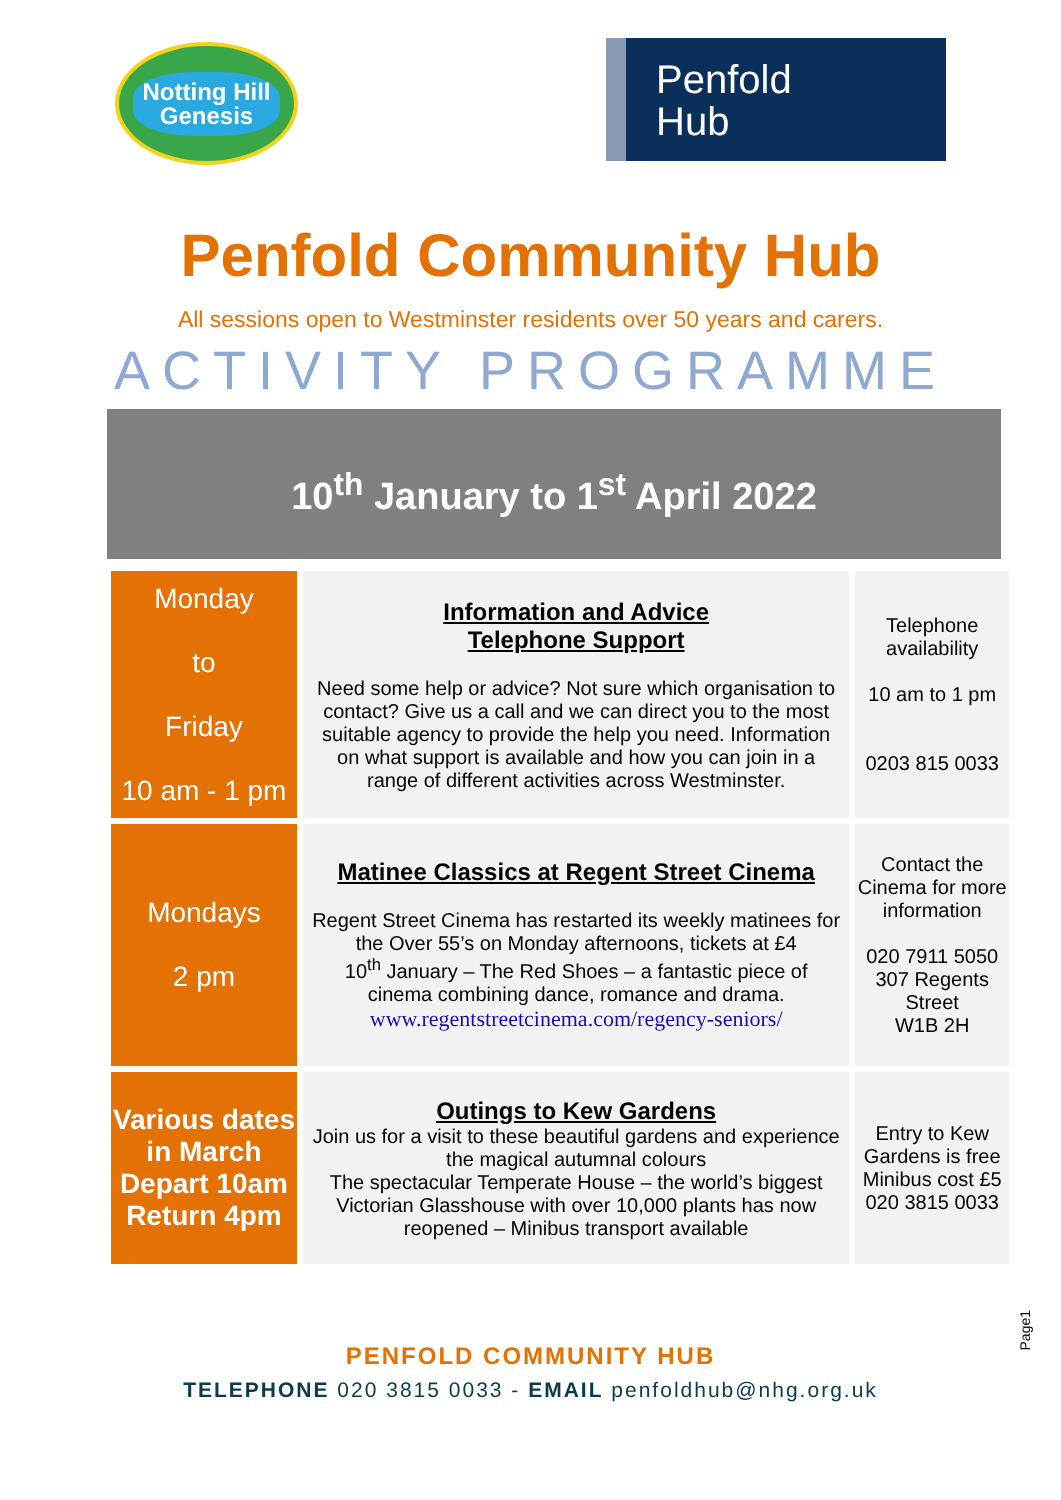Notting Hill
Genesis
Penfold
Hub
Penfold Community Hub
All sessions open to Westminster residents over 50 years and carers.
ACTIVITY PROGRAMME
10<sup>th</sup> January to 1<sup>st</sup> April 2022
| Monday to Friday 10 am - 1 pm | Information and Advice Telephone Support Need some help or advice? Not sure which organisation to contact? Give us a call and we can direct you to the most suitable agency to provide the help you need. Information on what support is available and how you can join in a range of different activities across Westminster. | Telephone availability 10 am to 1 pm 0203 815 0033 |
| Mondays 2 pm | Matinee Classics at Regent Street Cinema Regent Street Cinema has restarted its weekly matinees for the Over 55’s on Monday afternoons, tickets at £4 10<sup>th</sup> January – The Red Shoes – a fantastic piece of cinema combining dance, romance and drama. www.regentstreetcinema.com/regency-seniors/ | Contact the Cinema for more information 020 7911 5050 307 Regents Street W1B 2H |
| Various dates in March Depart 10am Return 4pm | Outings to Kew Gardens Join us for a visit to these beautiful gardens and experience the magical autumnal colours The spectacular Temperate House – the world’s biggest Victorian Glasshouse with over 10,000 plants has now reopened – Minibus transport available | Entry to Kew Gardens is free Minibus cost £5 020 3815 0033 |
PENFOLD COMMUNITY HUB
TELEPHONE 020 3815 0033 - EMAIL penfoldhub@nhg.org.uk
Page1